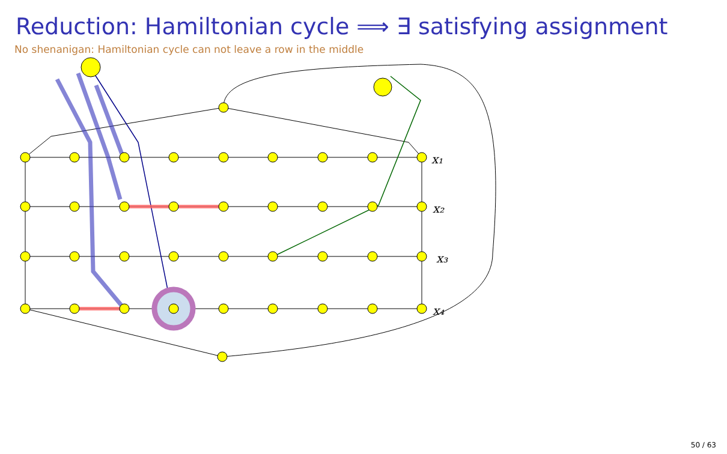Reduction: Hamiltonian cycle ⟹ ∃ satisfying assignment
No shenanigan: Hamiltonian cycle can not leave a row in the middle
x₁
x₂
x₃
x₄
50 / 63